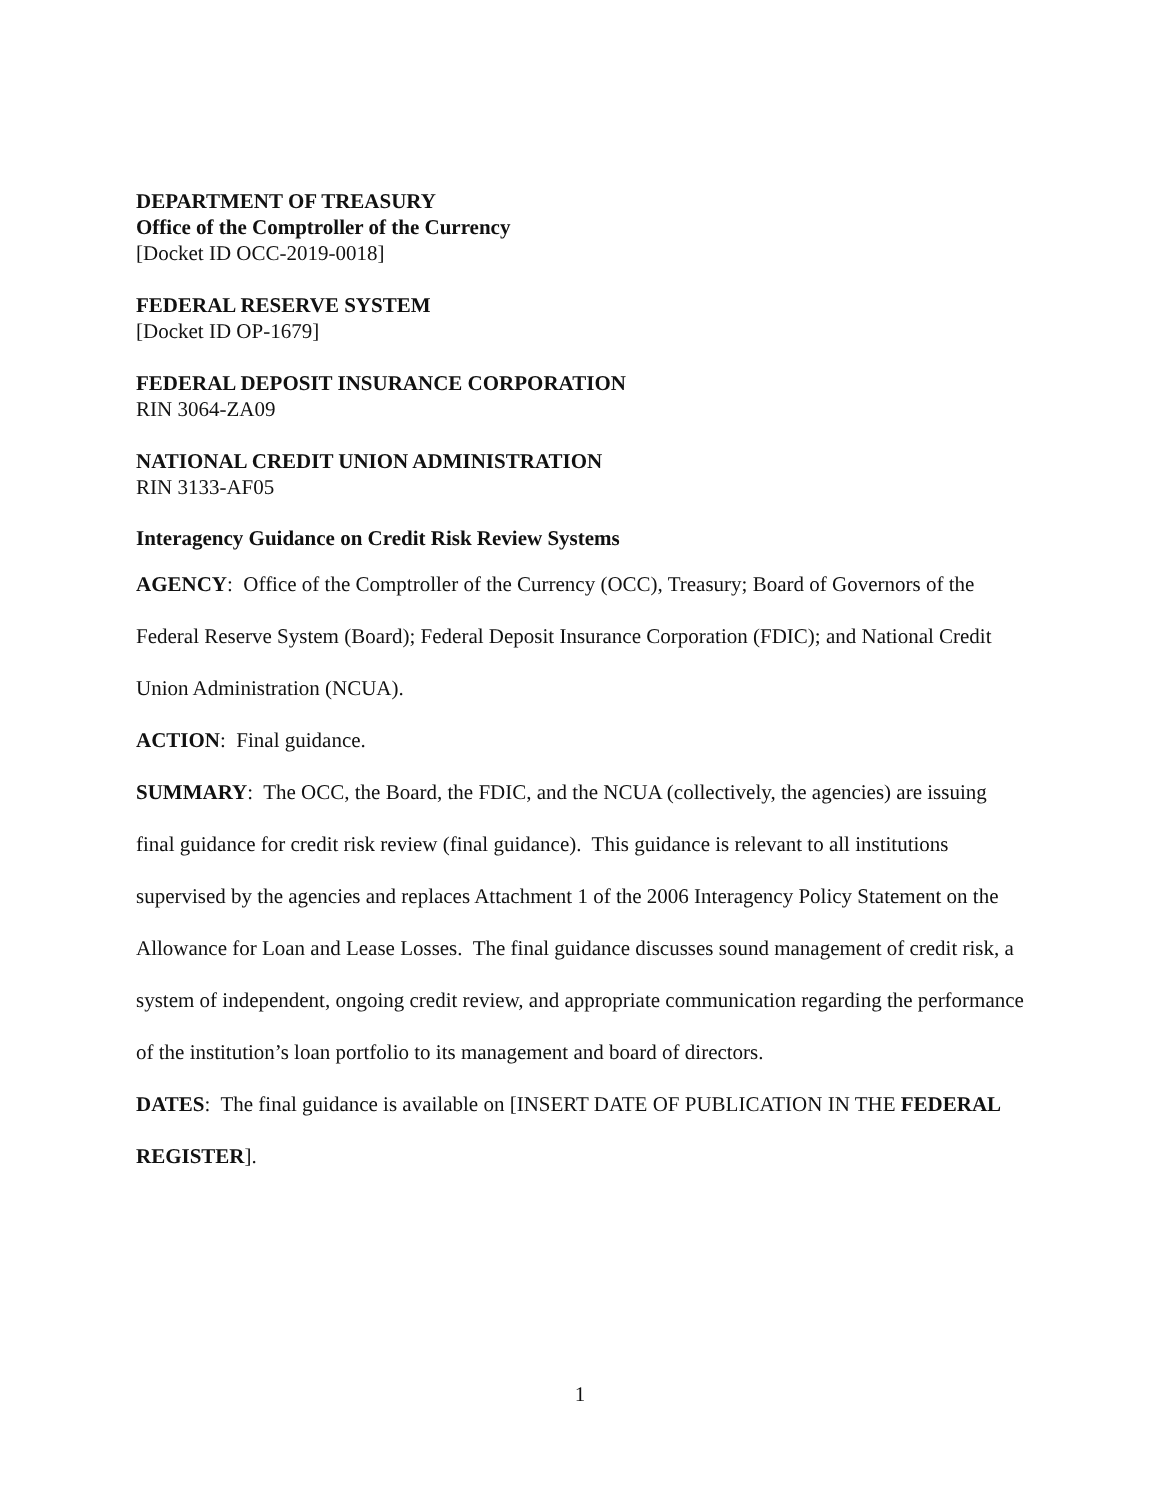DEPARTMENT OF TREASURY
Office of the Comptroller of the Currency
[Docket ID OCC-2019-0018]
FEDERAL RESERVE SYSTEM
[Docket ID OP-1679]
FEDERAL DEPOSIT INSURANCE CORPORATION
RIN 3064-ZA09
NATIONAL CREDIT UNION ADMINISTRATION
RIN 3133-AF05
Interagency Guidance on Credit Risk Review Systems
AGENCY: Office of the Comptroller of the Currency (OCC), Treasury; Board of Governors of the Federal Reserve System (Board); Federal Deposit Insurance Corporation (FDIC); and National Credit Union Administration (NCUA).
ACTION: Final guidance.
SUMMARY: The OCC, the Board, the FDIC, and the NCUA (collectively, the agencies) are issuing final guidance for credit risk review (final guidance). This guidance is relevant to all institutions supervised by the agencies and replaces Attachment 1 of the 2006 Interagency Policy Statement on the Allowance for Loan and Lease Losses. The final guidance discusses sound management of credit risk, a system of independent, ongoing credit review, and appropriate communication regarding the performance of the institution’s loan portfolio to its management and board of directors.
DATES: The final guidance is available on [INSERT DATE OF PUBLICATION IN THE FEDERAL REGISTER].
1